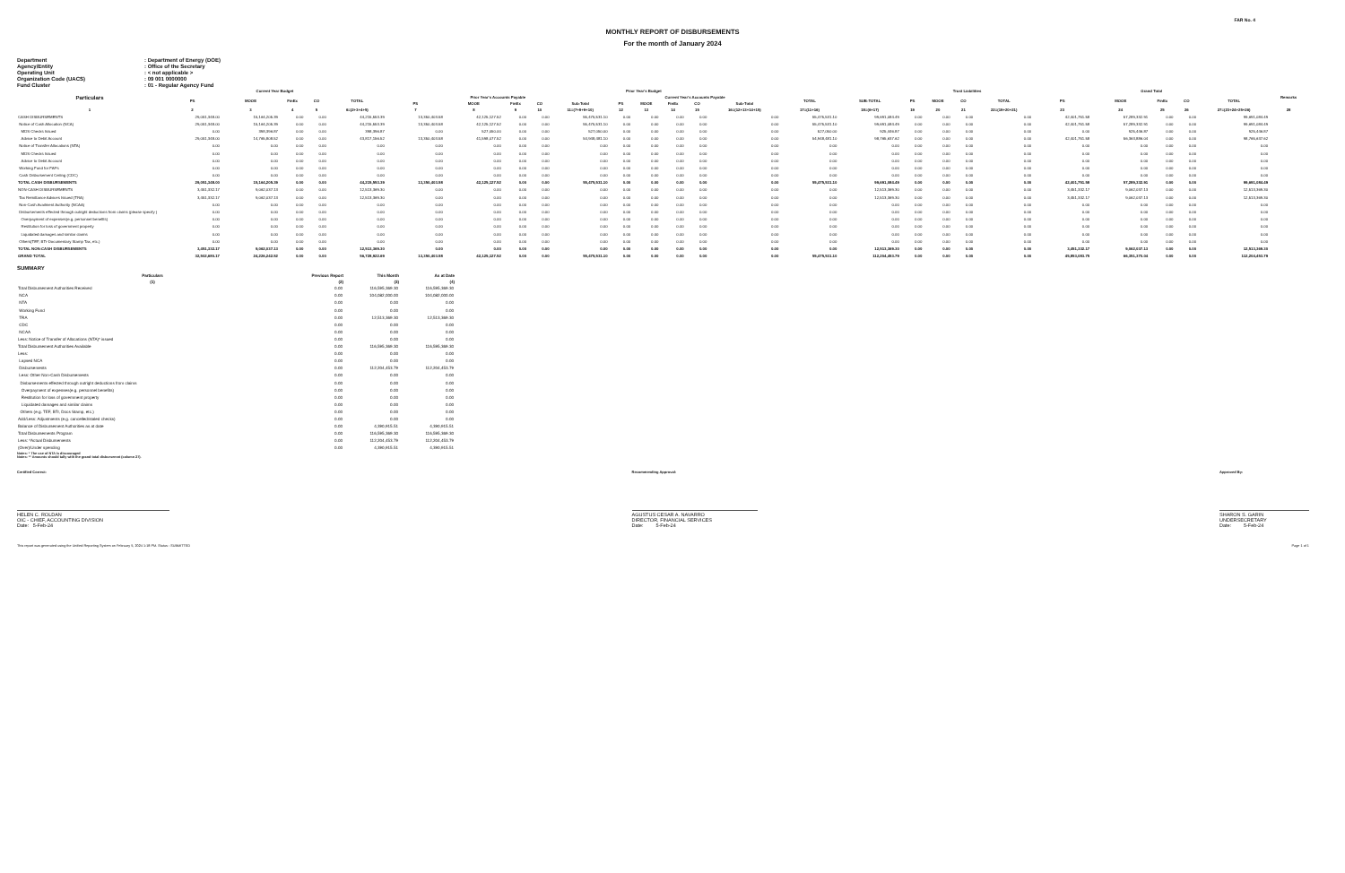FAR No. 4
MONTHLY REPORT OF DISBURSEMENTS
For the month of January 2024
| Department | : Department of Energy (DOE) |
| Agency/Entity | : Office of the Secretary |
| Operating Unit | : < not applicable > |
| Organization Code (UACS) | : 09 001 0000000 |
| Fund Cluster | : 01 - Regular Agency Fund |
| Particulars | Current Year Budget | | | | | Prior Year's Budget | | | | | | | | | | | | Trust Liabilities | | | | Grand Total | | | | | Remarks |
| --- | --- | --- | --- | --- | --- | --- | --- | --- | --- | --- | --- | --- | --- | --- | --- | --- | --- | --- | --- | --- | --- | --- | --- | --- | --- | --- | --- |
| | PS | MOOE | FinEx | CO | TOTAL | Prior Year's Accounts Payable | | | | | Current Year's Accounts Payable | | | | | TOTAL | SUB-TOTAL | PS | MOOE | CO | TOTAL | PS | MOOE | FinEx | CO | TOTAL | |
| | | | | | | PS | MOOE | FinEx | CO | Sub-Total | PS | MOOE | FinEx | CO | Sub-Total | | | | | | | | | | | | |
| 1 | 2 | 3 | 4 | 5 | 6=(2+3+4+5) | 7 | 8 | 9 | 10 | 11=(7+8+9+10) | 12 | 13 | 14 | 15 | 16=(12+13+14+15) | 17=(11+16) | 18=(6+17) | 19 | 20 | 21 | 22=(19+20+21) | 23 | 24 | 25 | 26 | 27=(23+24+25+26) | 28 |
| CASH DISBURSEMENTS | 29,051,348.00 | 15,164,205.39 | 0.00 | 0.00 | 44,215,553.39 | 13,350,403.58 | 42,125,127.52 | 0.00 | 0.00 | 55,475,531.10 | 0.00 | 0.00 | 0.00 | 0.00 | 0.00 | 55,475,531.10 | 99,691,084.49 | 0.00 | 0.00 | 0.00 | 0.00 | 42,401,751.58 | 57,289,332.91 | 0.00 | 0.00 | 99,691,084.49 | |
| Notice of Cash Allocation (NCA) | 29,051,348.00 | 15,164,205.39 | 0.00 | 0.00 | 44,215,553.39 | 13,350,403.58 | 42,125,127.52 | 0.00 | 0.00 | 55,475,531.10 | 0.00 | 0.00 | 0.00 | 0.00 | 0.00 | 55,475,531.10 | 99,691,084.49 | 0.00 | 0.00 | 0.00 | 0.00 | 42,401,751.58 | 57,289,332.91 | 0.00 | 0.00 | 99,691,084.49 | |
| MDS Checks Issued | 0.00 | 398,396.87 | 0.00 | 0.00 | 398,396.87 | 0.00 | 527,050.00 | 0.00 | 0.00 | 527,050.00 | 0.00 | 0.00 | 0.00 | 0.00 | 0.00 | 527,050.00 | 925,446.87 | 0.00 | 0.00 | 0.00 | 0.00 | 0.00 | 925,446.87 | 0.00 | 0.00 | 925,446.87 | |
| Advice to Debit Account | 29,051,348.00 | 14,765,808.52 | 0.00 | 0.00 | 43,817,156.52 | 13,350,403.58 | 41,598,077.52 | 0.00 | 0.00 | 54,948,481.10 | 0.00 | 0.00 | 0.00 | 0.00 | 0.00 | 54,948,481.10 | 98,765,637.62 | 0.00 | 0.00 | 0.00 | 0.00 | 42,401,751.58 | 56,363,886.04 | 0.00 | 0.00 | 98,765,637.62 | |
| Notice of Transfer Allocations (NTA) | 0.00 | 0.00 | 0.00 | 0.00 | 0.00 | 0.00 | 0.00 | 0.00 | 0.00 | 0.00 | 0.00 | 0.00 | 0.00 | 0.00 | 0.00 | 0.00 | 0.00 | 0.00 | 0.00 | 0.00 | 0.00 | 0.00 | 0.00 | 0.00 | 0.00 | 0.00 | |
| MDS Checks Issued | 0.00 | 0.00 | 0.00 | 0.00 | 0.00 | 0.00 | 0.00 | 0.00 | 0.00 | 0.00 | 0.00 | 0.00 | 0.00 | 0.00 | 0.00 | 0.00 | 0.00 | 0.00 | 0.00 | 0.00 | 0.00 | 0.00 | 0.00 | 0.00 | 0.00 | 0.00 | |
| Advice to Debit Account | 0.00 | 0.00 | 0.00 | 0.00 | 0.00 | 0.00 | 0.00 | 0.00 | 0.00 | 0.00 | 0.00 | 0.00 | 0.00 | 0.00 | 0.00 | 0.00 | 0.00 | 0.00 | 0.00 | 0.00 | 0.00 | 0.00 | 0.00 | 0.00 | 0.00 | 0.00 | |
| Working Fund for FAPs | 0.00 | 0.00 | 0.00 | 0.00 | 0.00 | 0.00 | 0.00 | 0.00 | 0.00 | 0.00 | 0.00 | 0.00 | 0.00 | 0.00 | 0.00 | 0.00 | 0.00 | 0.00 | 0.00 | 0.00 | 0.00 | 0.00 | 0.00 | 0.00 | 0.00 | 0.00 | |
| Cash Disbursement Ceiling (CDC) | 0.00 | 0.00 | 0.00 | 0.00 | 0.00 | 0.00 | 0.00 | 0.00 | 0.00 | 0.00 | 0.00 | 0.00 | 0.00 | 0.00 | 0.00 | 0.00 | 0.00 | 0.00 | 0.00 | 0.00 | 0.00 | 0.00 | 0.00 | 0.00 | 0.00 | 0.00 | |
| TOTAL CASH DISBURSEMENTS | 29,051,348.00 | 15,164,205.39 | 0.00 | 0.00 | 44,215,553.39 | 13,350,403.58 | 42,125,127.52 | 0.00 | 0.00 | 55,475,531.10 | 0.00 | 0.00 | 0.00 | 0.00 | 0.00 | 55,475,531.10 | 99,691,084.49 | 0.00 | 0.00 | 0.00 | 0.00 | 42,401,751.58 | 57,289,332.91 | 0.00 | 0.00 | 99,691,084.49 | |
| NON-CASH DISBURSEMENTS | 3,451,332.17 | 9,062,037.13 | 0.00 | 0.00 | 12,513,369.30 | 0.00 | 0.00 | 0.00 | 0.00 | 0.00 | 0.00 | 0.00 | 0.00 | 0.00 | 0.00 | 0.00 | 12,513,369.30 | 0.00 | 0.00 | 0.00 | 0.00 | 3,451,332.17 | 9,062,037.13 | 0.00 | 0.00 | 12,513,369.30 | |
| Tax Remittance Advices Issued (TRA) | 3,451,332.17 | 9,062,037.13 | 0.00 | 0.00 | 12,513,369.30 | 0.00 | 0.00 | 0.00 | 0.00 | 0.00 | 0.00 | 0.00 | 0.00 | 0.00 | 0.00 | 0.00 | 12,513,369.30 | 0.00 | 0.00 | 0.00 | 0.00 | 3,451,332.17 | 9,062,037.13 | 0.00 | 0.00 | 12,513,369.30 | |
| Non-Cash Availment Authority (NCAA) | 0.00 | 0.00 | 0.00 | 0.00 | 0.00 | 0.00 | 0.00 | 0.00 | 0.00 | 0.00 | 0.00 | 0.00 | 0.00 | 0.00 | 0.00 | 0.00 | 0.00 | 0.00 | 0.00 | 0.00 | 0.00 | 0.00 | 0.00 | 0.00 | 0.00 | 0.00 | |
| Disbursements effected through outright deductions from claims (please specify ) | 0.00 | 0.00 | 0.00 | 0.00 | 0.00 | 0.00 | 0.00 | 0.00 | 0.00 | 0.00 | 0.00 | 0.00 | 0.00 | 0.00 | 0.00 | 0.00 | 0.00 | 0.00 | 0.00 | 0.00 | 0.00 | 0.00 | 0.00 | 0.00 | 0.00 | 0.00 | |
| Overpayment of expenses(e.g. personnel benefits) | 0.00 | 0.00 | 0.00 | 0.00 | 0.00 | 0.00 | 0.00 | 0.00 | 0.00 | 0.00 | 0.00 | 0.00 | 0.00 | 0.00 | 0.00 | 0.00 | 0.00 | 0.00 | 0.00 | 0.00 | 0.00 | 0.00 | 0.00 | 0.00 | 0.00 | 0.00 | |
| Restitution for loss of government property | 0.00 | 0.00 | 0.00 | 0.00 | 0.00 | 0.00 | 0.00 | 0.00 | 0.00 | 0.00 | 0.00 | 0.00 | 0.00 | 0.00 | 0.00 | 0.00 | 0.00 | 0.00 | 0.00 | 0.00 | 0.00 | 0.00 | 0.00 | 0.00 | 0.00 | 0.00 | |
| Liquidated damages and similar claims | 0.00 | 0.00 | 0.00 | 0.00 | 0.00 | 0.00 | 0.00 | 0.00 | 0.00 | 0.00 | 0.00 | 0.00 | 0.00 | 0.00 | 0.00 | 0.00 | 0.00 | 0.00 | 0.00 | 0.00 | 0.00 | 0.00 | 0.00 | 0.00 | 0.00 | 0.00 | |
| Others(TEF, BTr-Documentary Stamp Tax, etc.) | 0.00 | 0.00 | 0.00 | 0.00 | 0.00 | 0.00 | 0.00 | 0.00 | 0.00 | 0.00 | 0.00 | 0.00 | 0.00 | 0.00 | 0.00 | 0.00 | 0.00 | 0.00 | 0.00 | 0.00 | 0.00 | 0.00 | 0.00 | 0.00 | 0.00 | 0.00 | |
| TOTAL NON-CASH DISBURSEMENTS | 3,451,332.17 | 9,062,037.13 | 0.00 | 0.00 | 12,513,369.30 | 0.00 | 0.00 | 0.00 | 0.00 | 0.00 | 0.00 | 0.00 | 0.00 | 0.00 | 0.00 | 0.00 | 12,513,369.30 | 0.00 | 0.00 | 0.00 | 0.00 | 3,451,332.17 | 9,062,037.13 | 0.00 | 0.00 | 12,513,369.30 | |
| GRAND TOTAL | 32,502,680.17 | 24,226,242.52 | 0.00 | 0.00 | 56,728,922.69 | 13,350,403.58 | 42,125,127.52 | 0.00 | 0.00 | 55,475,531.10 | 0.00 | 0.00 | 0.00 | 0.00 | 0.00 | 55,475,531.10 | 112,204,453.79 | 0.00 | 0.00 | 0.00 | 0.00 | 45,853,083.75 | 66,351,370.04 | 0.00 | 0.00 | 112,204,453.79 | |
SUMMARY
| Particulars | Previous Report | This Month | As at Date |
| --- | --- | --- | --- |
| (1) | (2) | (3) | (4) |
| Total Disbursement Authorities Received | 0.00 | 116,595,369.30 | 116,595,369.30 |
| NCA | 0.00 | 104,082,000.00 | 104,082,000.00 |
| NTA | 0.00 | 0.00 | 0.00 |
| Working Fund | 0.00 | 0.00 | 0.00 |
| TRA | 0.00 | 12,513,369.30 | 12,513,369.30 |
| CDC | 0.00 | 0.00 | 0.00 |
| NCAA | 0.00 | 0.00 | 0.00 |
| Less: Notice of Transfer of Allocations (NTA)* issued | 0.00 | 0.00 | 0.00 |
| Total Disbursement Authorities Available | 0.00 | 116,595,369.30 | 116,595,369.30 |
| Less: | 0.00 | 0.00 | 0.00 |
| Lapsed NCA | 0.00 | 0.00 | 0.00 |
| Disbursements | 0.00 | 112,204,453.79 | 112,204,453.79 |
| Less: Other Non-Cash Disbursements | 0.00 | 0.00 | 0.00 |
| Disbursements effected through outright deductions from claims | 0.00 | 0.00 | 0.00 |
| Overpayment of expenses(e.g. personnel benefits) | 0.00 | 0.00 | 0.00 |
| Restitution for loss of government property | 0.00 | 0.00 | 0.00 |
| Liquidated damages and similar claims | 0.00 | 0.00 | 0.00 |
| Others (e.g. TEF, BTr, Docs Stamp, etc.) | 0.00 | 0.00 | 0.00 |
| Add/Less: Adjustments (e.g. cancelled/staled checks) | 0.00 | 0.00 | 0.00 |
| Balance of Disbursement Authorities as at date | 0.00 | 4,390,915.51 | 4,390,915.51 |
| Total Disbursements Program | 0.00 | 116,595,369.30 | 116,595,369.30 |
| Less: *Actual Disbursements | 0.00 | 112,204,453.79 | 112,204,453.79 |
| (Over)/Under spending | 0.00 | 4,390,915.51 | 4,390,915.51 |
Notes: * The use of NTA is discouraged
Notes: ** Amounts should tally with the grand total disbursemnt (column 27).
Certified Correct:
HELEN C. ROLDAN
OIC - CHIEF, ACCOUNTING DIVISION
Date: 5-Feb-24
Recommending Approval:
AGUSTUS CESAR A. NAVARRO
DIRECTOR, FINANCIAL SERVICES
Date: 5-Feb-24
Approved By:
SHARON S. GARIN
UNDERSECRETARY
Date: 5-Feb-24
This report was generated using the Unified Reporting System on February 5, 2024 1:18 PM. Status : SUBMITTED Page 1 of 1